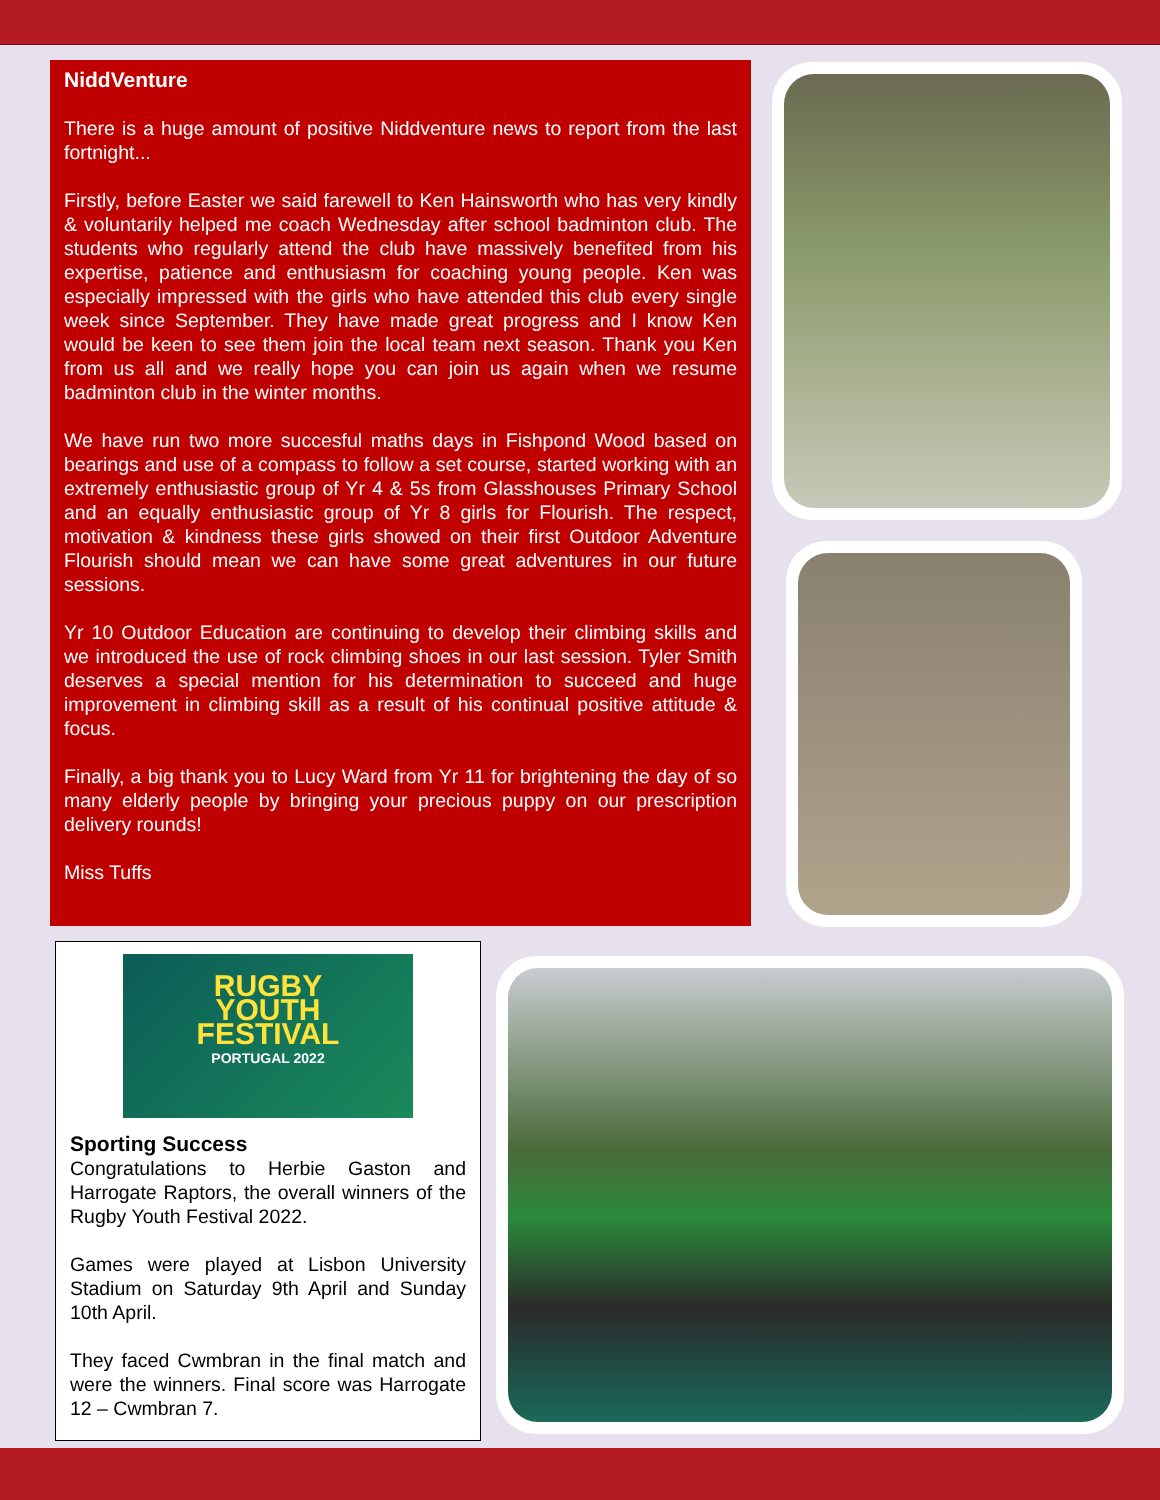NiddVenture
There is a huge amount of positive Niddventure news to report from the last fortnight...
Firstly, before Easter we said farewell to Ken Hainsworth who has very kindly & voluntarily helped me coach Wednesday after school badminton club. The students who regularly attend the club have massively benefited from his expertise, patience and enthusiasm for coaching young people. Ken was especially impressed with the girls who have attended this club every single week since September. They have made great progress and I know Ken would be keen to see them join the local team next season. Thank you Ken from us all and we really hope you can join us again when we resume badminton club in the winter months.
We have run two more succesful maths days in Fishpond Wood based on bearings and use of a compass to follow a set course, started working with an extremely enthusiastic group of Yr 4 & 5s from Glasshouses Primary School and an equally enthusiastic group of Yr 8 girls for Flourish. The respect, motivation & kindness these girls showed on their first Outdoor Adventure Flourish should mean we can have some great adventures in our future sessions.
Yr 10 Outdoor Education are continuing to develop their climbing skills and we introduced the use of rock climbing shoes in our last session. Tyler Smith deserves a special mention for his determination to succeed and huge improvement in climbing skill as a result of his continual positive attitude & focus.
Finally, a big thank you to Lucy Ward from Yr 11 for brightening the day of so many elderly people by bringing your precious puppy on our prescription delivery rounds!
Miss Tuffs
RUGBY
YOUTH
FESTIVAL
PORTUGAL 2022
Sporting Success
Congratulations to Herbie Gaston and Harrogate Raptors, the overall winners of the Rugby Youth Festival 2022.
Games were played at Lisbon University Stadium on Saturday 9th April and Sunday 10th April.
They faced Cwmbran in the final match and were the winners. Final score was Harrogate 12 – Cwmbran 7.